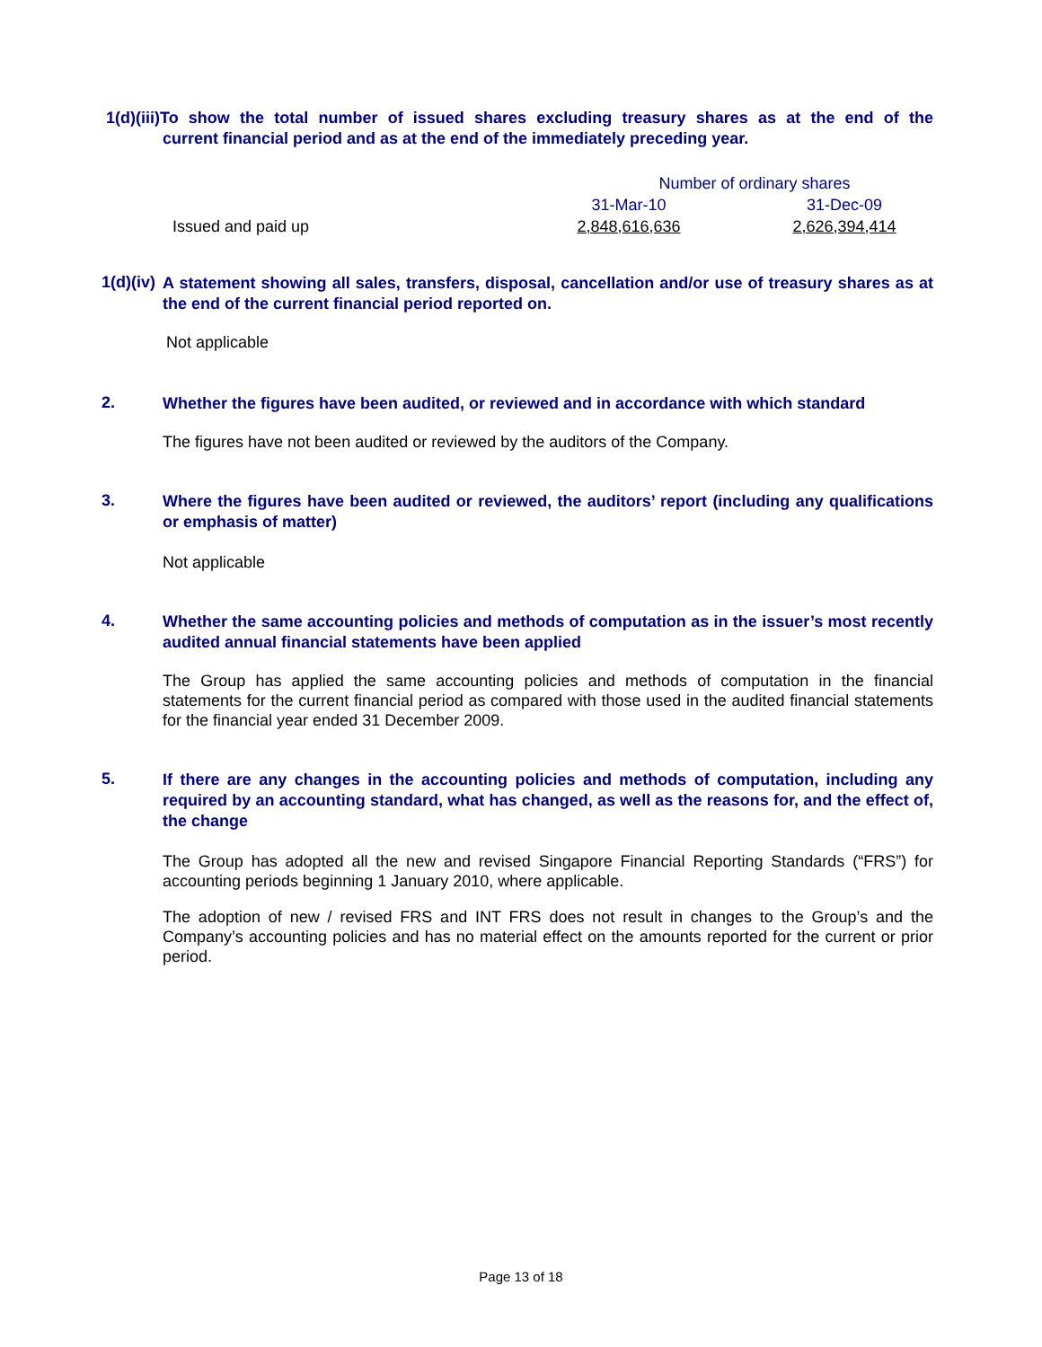1(d)(iii)To show the total number of issued shares excluding treasury shares as at the end of the current financial period and as at the end of the immediately preceding year.
| | Number of ordinary shares | |
| | 31-Mar-10 | 31-Dec-09 |
| Issued and paid up | 2,848,616,636 | 2,626,394,414 |
1(d)(iv)
A statement showing all sales, transfers, disposal, cancellation and/or use of treasury shares as at the end of the current financial period reported on.
Not applicable
2.
Whether the figures have been audited, or reviewed and in accordance with which standard
The figures have not been audited or reviewed by the auditors of the Company.
3.
Where the figures have been audited or reviewed, the auditors’ report (including any qualifications or emphasis of matter)
Not applicable
4.
Whether the same accounting policies and methods of computation as in the issuer’s most recently audited annual financial statements have been applied
The Group has applied the same accounting policies and methods of computation in the financial statements for the current financial period as compared with those used in the audited financial statements for the financial year ended 31 December 2009.
5.
If there are any changes in the accounting policies and methods of computation, including any required by an accounting standard, what has changed, as well as the reasons for, and the effect of, the change
The Group has adopted all the new and revised Singapore Financial Reporting Standards (“FRS”) for accounting periods beginning 1 January 2010, where applicable.
The adoption of new / revised FRS and INT FRS does not result in changes to the Group’s and the Company’s accounting policies and has no material effect on the amounts reported for the current or prior period.
Page 13 of 18